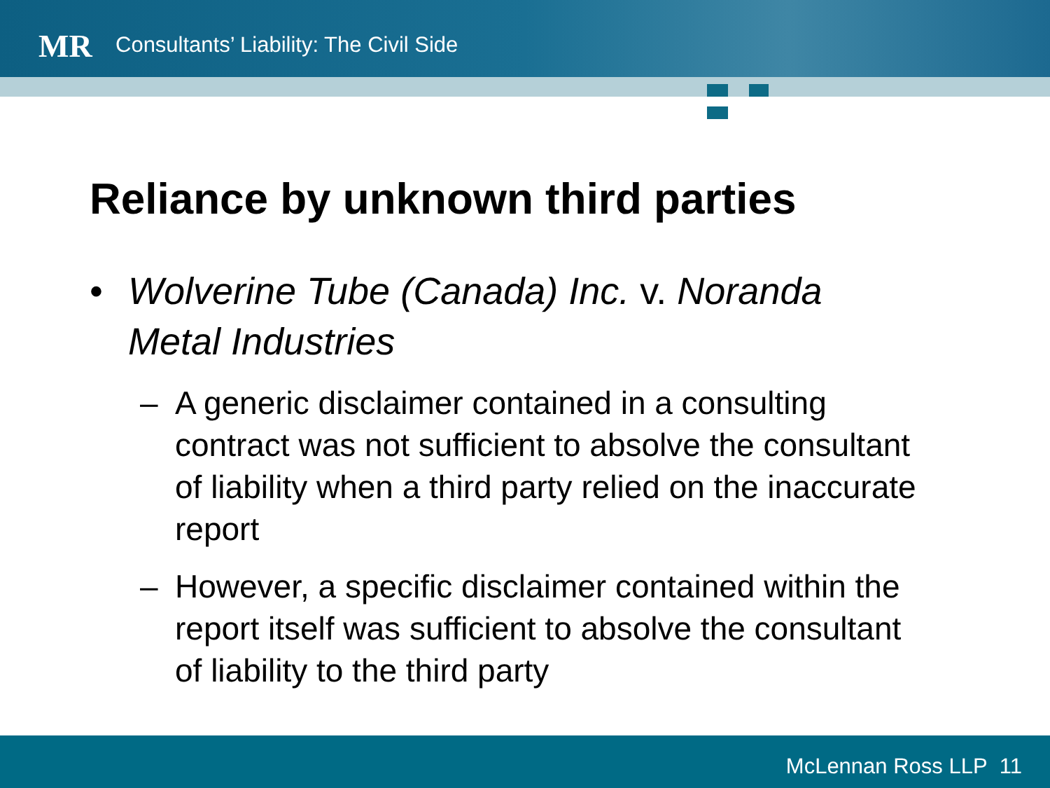MR
Consultants’ Liability: The Civil Side
Reliance by unknown third parties
• Wolverine Tube (Canada) Inc. v. Noranda Metal Industries
– A generic disclaimer contained in a consulting contract was not sufficient to absolve the consultant of liability when a third party relied on the inaccurate report
– However, a specific disclaimer contained within the report itself was sufficient to absolve the consultant of liability to the third party
McLennan Ross LLP 11